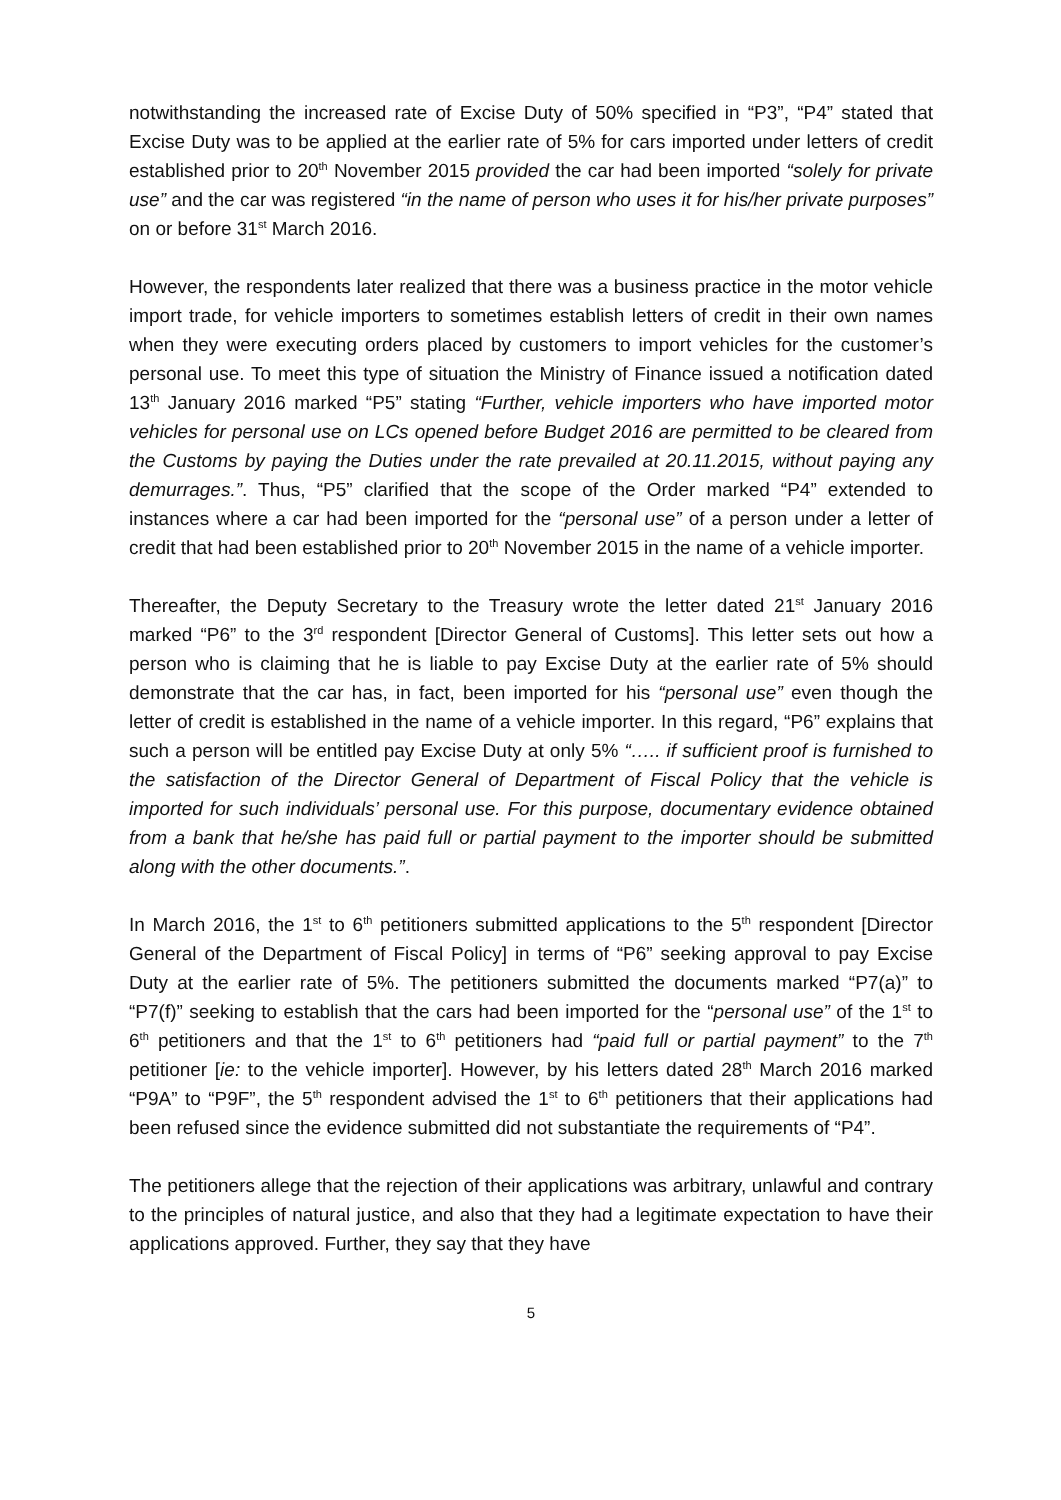notwithstanding the increased rate of Excise Duty of 50% specified in “P3”, “P4” stated that Excise Duty was to be applied at the earlier rate of 5% for cars imported under letters of credit established prior to 20<sup>th</sup> November 2015 provided the car had been imported “solely for private use” and the car was registered “in the name of person who uses it for his/her private purposes” on or before 31<sup>st</sup> March 2016.
However, the respondents later realized that there was a business practice in the motor vehicle import trade, for vehicle importers to sometimes establish letters of credit in their own names when they were executing orders placed by customers to import vehicles for the customer’s personal use. To meet this type of situation the Ministry of Finance issued a notification dated 13<sup>th</sup> January 2016 marked “P5” stating “Further, vehicle importers who have imported motor vehicles for personal use on LCs opened before Budget 2016 are permitted to be cleared from the Customs by paying the Duties under the rate prevailed at 20.11.2015, without paying any demurrages.”. Thus, “P5” clarified that the scope of the Order marked “P4” extended to instances where a car had been imported for the “personal use” of a person under a letter of credit that had been established prior to 20<sup>th</sup> November 2015 in the name of a vehicle importer.
Thereafter, the Deputy Secretary to the Treasury wrote the letter dated 21<sup>st</sup> January 2016 marked “P6” to the 3<sup>rd</sup> respondent [Director General of Customs]. This letter sets out how a person who is claiming that he is liable to pay Excise Duty at the earlier rate of 5% should demonstrate that the car has, in fact, been imported for his “personal use” even though the letter of credit is established in the name of a vehicle importer. In this regard, “P6” explains that such a person will be entitled pay Excise Duty at only 5% “….. if sufficient proof is furnished to the satisfaction of the Director General of Department of Fiscal Policy that the vehicle is imported for such individuals’ personal use. For this purpose, documentary evidence obtained from a bank that he/she has paid full or partial payment to the importer should be submitted along with the other documents.”.
In March 2016, the 1<sup>st</sup> to 6<sup>th</sup> petitioners submitted applications to the 5<sup>th</sup> respondent [Director General of the Department of Fiscal Policy] in terms of “P6” seeking approval to pay Excise Duty at the earlier rate of 5%. The petitioners submitted the documents marked “P7(a)” to “P7(f)” seeking to establish that the cars had been imported for the “personal use” of the 1<sup>st</sup> to 6<sup>th</sup> petitioners and that the 1<sup>st</sup> to 6<sup>th</sup> petitioners had “paid full or partial payment” to the 7<sup>th</sup> petitioner [ie: to the vehicle importer]. However, by his letters dated 28<sup>th</sup> March 2016 marked “P9A” to “P9F”, the 5<sup>th</sup> respondent advised the 1<sup>st</sup> to 6<sup>th</sup> petitioners that their applications had been refused since the evidence submitted did not substantiate the requirements of “P4”.
The petitioners allege that the rejection of their applications was arbitrary, unlawful and contrary to the principles of natural justice, and also that they had a legitimate expectation to have their applications approved. Further, they say that they have
5